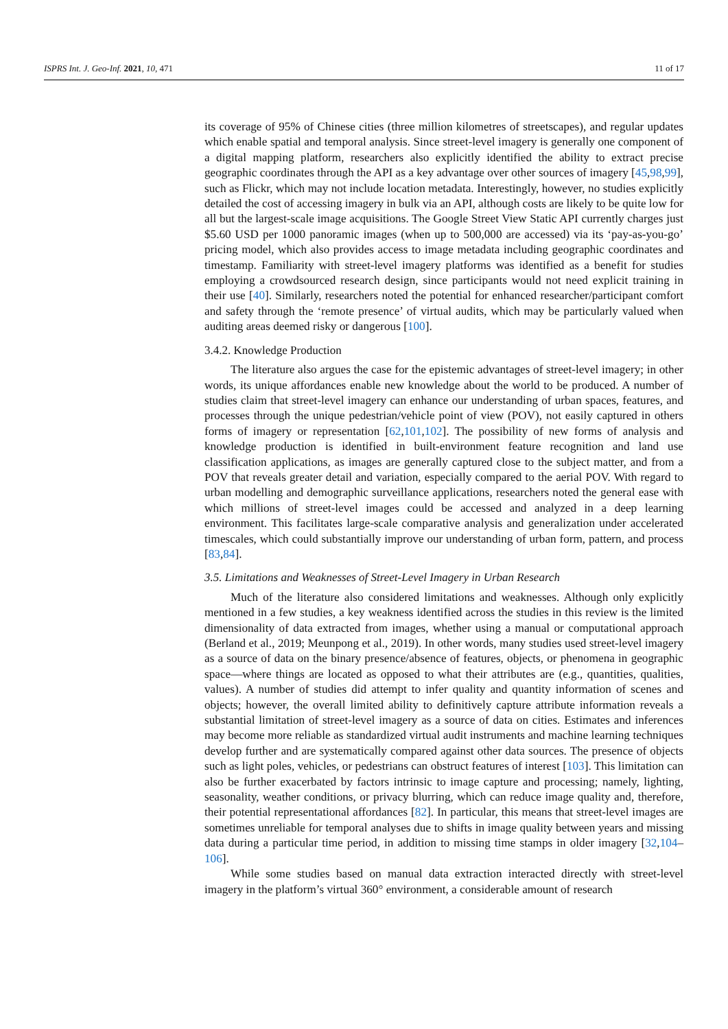ISPRS Int. J. Geo-Inf. 2021, 10, 471 11 of 17
its coverage of 95% of Chinese cities (three million kilometres of streetscapes), and regular updates which enable spatial and temporal analysis. Since street-level imagery is generally one component of a digital mapping platform, researchers also explicitly identified the ability to extract precise geographic coordinates through the API as a key advantage over other sources of imagery [45,98,99], such as Flickr, which may not include location metadata. Interestingly, however, no studies explicitly detailed the cost of accessing imagery in bulk via an API, although costs are likely to be quite low for all but the largest-scale image acquisitions. The Google Street View Static API currently charges just $5.60 USD per 1000 panoramic images (when up to 500,000 are accessed) via its ‘pay-as-you-go’ pricing model, which also provides access to image metadata including geographic coordinates and timestamp. Familiarity with street-level imagery platforms was identified as a benefit for studies employing a crowdsourced research design, since participants would not need explicit training in their use [40]. Similarly, researchers noted the potential for enhanced researcher/participant comfort and safety through the ‘remote presence’ of virtual audits, which may be particularly valued when auditing areas deemed risky or dangerous [100].
3.4.2. Knowledge Production
The literature also argues the case for the epistemic advantages of street-level imagery; in other words, its unique affordances enable new knowledge about the world to be produced. A number of studies claim that street-level imagery can enhance our understanding of urban spaces, features, and processes through the unique pedestrian/vehicle point of view (POV), not easily captured in others forms of imagery or representation [62,101,102]. The possibility of new forms of analysis and knowledge production is identified in built-environment feature recognition and land use classification applications, as images are generally captured close to the subject matter, and from a POV that reveals greater detail and variation, especially compared to the aerial POV. With regard to urban modelling and demographic surveillance applications, researchers noted the general ease with which millions of street-level images could be accessed and analyzed in a deep learning environment. This facilitates large-scale comparative analysis and generalization under accelerated timescales, which could substantially improve our understanding of urban form, pattern, and process [83,84].
3.5. Limitations and Weaknesses of Street-Level Imagery in Urban Research
Much of the literature also considered limitations and weaknesses. Although only explicitly mentioned in a few studies, a key weakness identified across the studies in this review is the limited dimensionality of data extracted from images, whether using a manual or computational approach (Berland et al., 2019; Meunpong et al., 2019). In other words, many studies used street-level imagery as a source of data on the binary presence/absence of features, objects, or phenomena in geographic space—where things are located as opposed to what their attributes are (e.g., quantities, qualities, values). A number of studies did attempt to infer quality and quantity information of scenes and objects; however, the overall limited ability to definitively capture attribute information reveals a substantial limitation of street-level imagery as a source of data on cities. Estimates and inferences may become more reliable as standardized virtual audit instruments and machine learning techniques develop further and are systematically compared against other data sources. The presence of objects such as light poles, vehicles, or pedestrians can obstruct features of interest [103]. This limitation can also be further exacerbated by factors intrinsic to image capture and processing; namely, lighting, seasonality, weather conditions, or privacy blurring, which can reduce image quality and, therefore, their potential representational affordances [82]. In particular, this means that street-level images are sometimes unreliable for temporal analyses due to shifts in image quality between years and missing data during a particular time period, in addition to missing time stamps in older imagery [32,104–106].
While some studies based on manual data extraction interacted directly with street-level imagery in the platform’s virtual 360° environment, a considerable amount of research